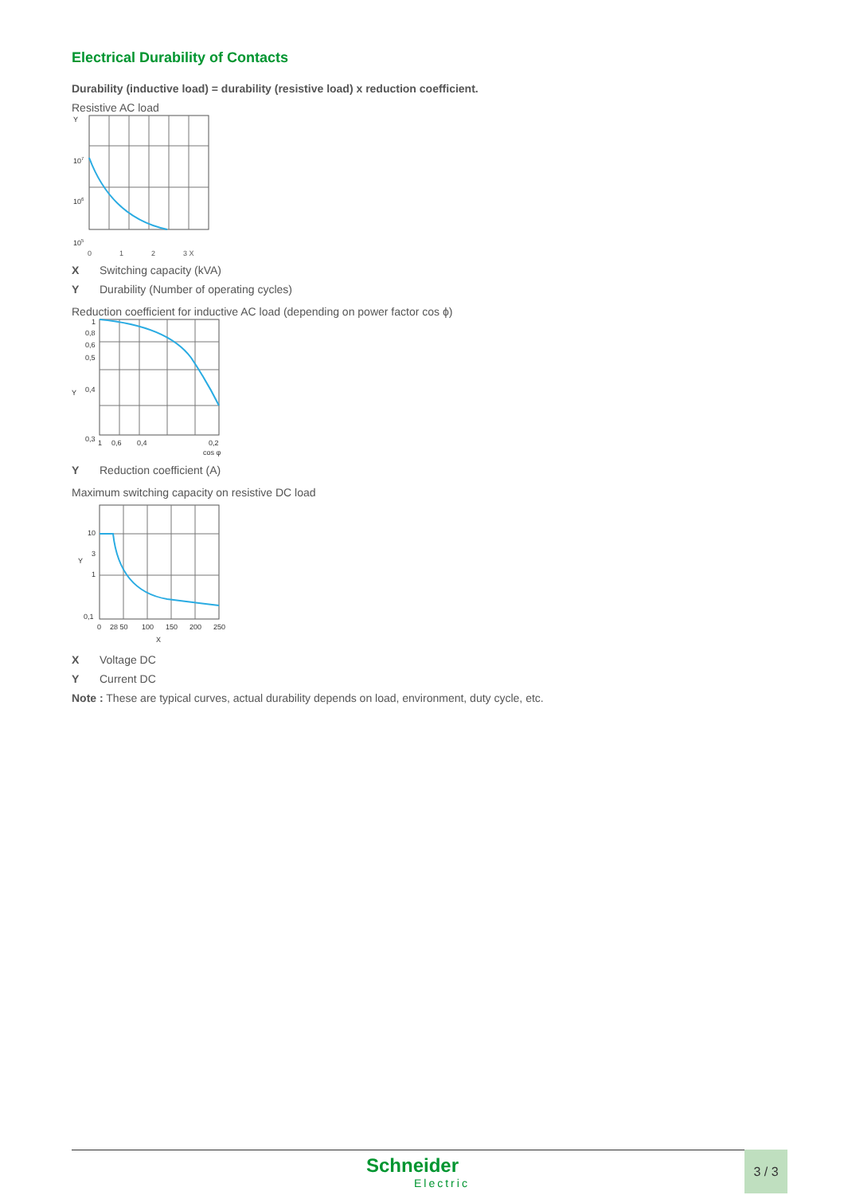Electrical Durability of Contacts
Durability (inductive load) = durability (resistive load) x reduction coefficient.
Resistive AC load
Y
107
106
105
0 1 2 3 X
X Switching capacity (kVA)
Y Durability (Number of operating cycles)
Reduction coefficient for inductive AC load (depending on power factor cos ϕ)
1
0,8
0,6
0,5
Y
0,4
0,3
1
0,6
0,4
0,2
cos φ
Y Reduction coefficient (A)
Maximum switching capacity on resistive DC load
10
3
Y
1
0,1
0
28 50
100
150
200
250
X
X Voltage DC
Y Current DC
Note : These are typical curves, actual durability depends on load, environment, duty cycle, etc.
Schneider
Electric
3 / 3